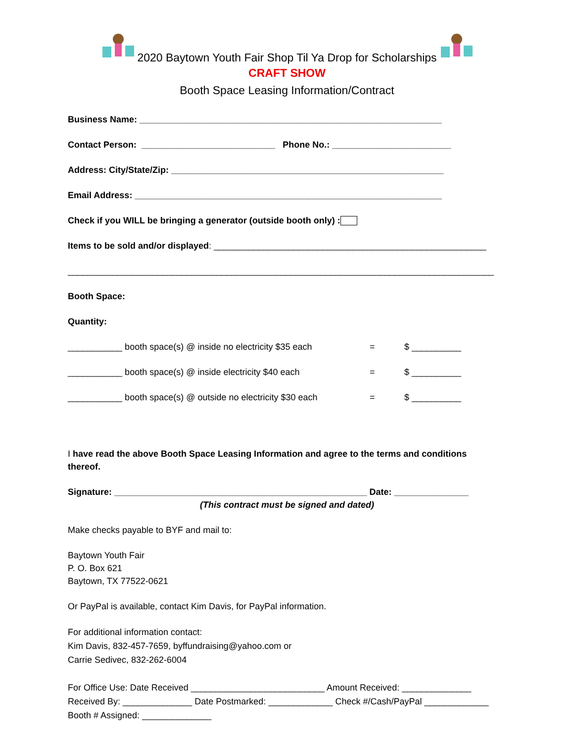2020 Baytown Youth Fair Shop Til Ya Drop for Scholarships
CRAFT SHOW
Booth Space Leasing Information/Contract
Business Name: _____________________________________________________________
Contact Person: ___________________________ Phone No.: ________________________
Address: City/State/Zip: _______________________________________________________
Email Address: ______________________________________________________________
Check if you WILL be bringing a generator (outside booth only) :
Items to be sold and/or displayed: _______________________________________________________
______________________________________________________________________________________
Booth Space:
Quantity:
___________ booth space(s) @ inside no electricity $35 each = $ __________
___________ booth space(s) @ inside electricity $40 each = $ __________
___________ booth space(s) @ outside no electricity $30 each = $ __________
I have read the above Booth Space Leasing Information and agree to the terms and conditions thereof.
Signature: ___________________________________________________ Date: _______________
(This contract must be signed and dated)
Make checks payable to BYF and mail to:
Baytown Youth Fair
P. O. Box 621
Baytown, TX 77522-0621
Or PayPal is available, contact Kim Davis, for PayPal information.
For additional information contact:
Kim Davis, 832-457-7659, byffundraising@yahoo.com or
Carrie Sedivec, 832-262-6004
For Office Use: Date Received ___________________________ Amount Received: ______________
Received By: ______________ Date Postmarked: _____________ Check #/Cash/PayPal _____________
Booth # Assigned: ______________